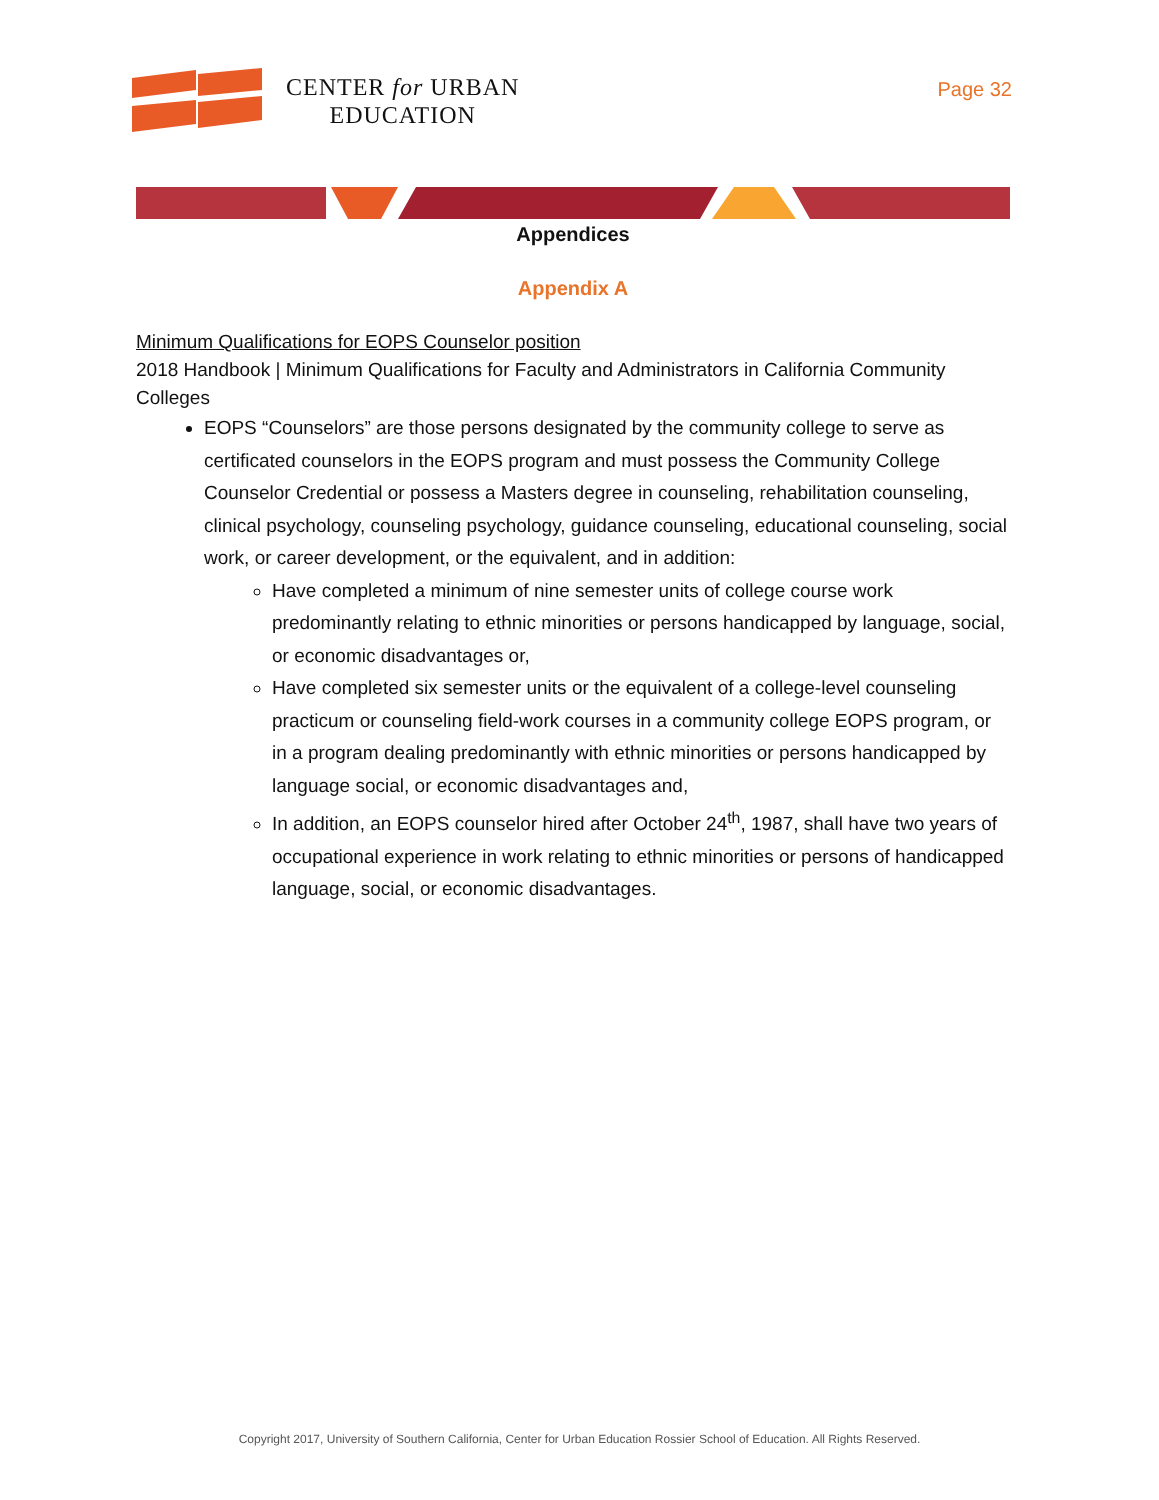CENTER for URBAN
EDUCATION
Page 32
Appendices
Appendix A
Minimum Qualifications for EOPS Counselor position
2018 Handbook | Minimum Qualifications for Faculty and Administrators in California Community Colleges
EOPS “Counselors” are those persons designated by the community college to serve as certificated counselors in the EOPS program and must possess the Community College Counselor Credential or possess a Masters degree in counseling, rehabilitation counseling, clinical psychology, counseling psychology, guidance counseling, educational counseling, social work, or career development, or the equivalent, and in addition:
Have completed a minimum of nine semester units of college course work predominantly relating to ethnic minorities or persons handicapped by language, social, or economic disadvantages or,
Have completed six semester units or the equivalent of a college-level counseling practicum or counseling field-work courses in a community college EOPS program, or in a program dealing predominantly with ethnic minorities or persons handicapped by language social, or economic disadvantages and,
In addition, an EOPS counselor hired after October 24<sup>th</sup>, 1987, shall have two years of occupational experience in work relating to ethnic minorities or persons of handicapped language, social, or economic disadvantages.
Copyright 2017, University of Southern California, Center for Urban Education Rossier School of Education. All Rights Reserved.